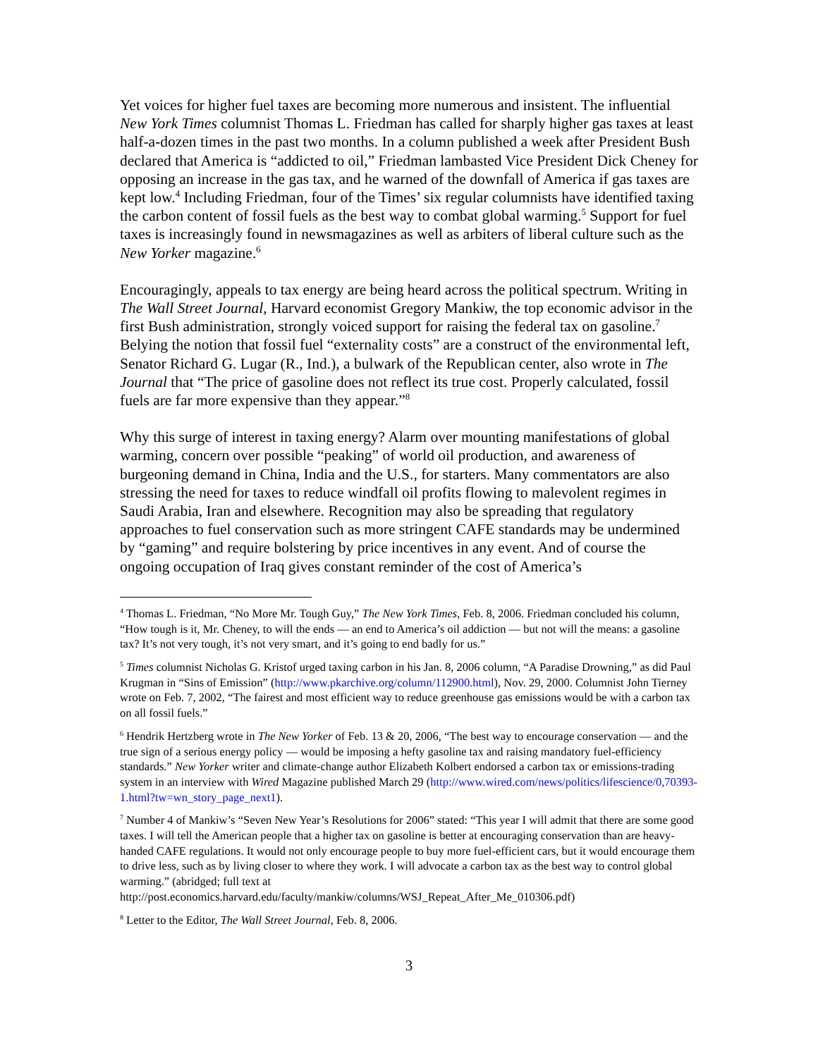Yet voices for higher fuel taxes are becoming more numerous and insistent. The influential New York Times columnist Thomas L. Friedman has called for sharply higher gas taxes at least half-a-dozen times in the past two months. In a column published a week after President Bush declared that America is “addicted to oil,” Friedman lambasted Vice President Dick Cheney for opposing an increase in the gas tax, and he warned of the downfall of America if gas taxes are kept low.<sup>4</sup> Including Friedman, four of the Times’ six regular columnists have identified taxing the carbon content of fossil fuels as the best way to combat global warming.<sup>5</sup> Support for fuel taxes is increasingly found in newsmagazines as well as arbiters of liberal culture such as the New Yorker magazine.<sup>6</sup>
Encouragingly, appeals to tax energy are being heard across the political spectrum. Writing in The Wall Street Journal, Harvard economist Gregory Mankiw, the top economic advisor in the first Bush administration, strongly voiced support for raising the federal tax on gasoline.<sup>7</sup> Belying the notion that fossil fuel “externality costs” are a construct of the environmental left, Senator Richard G. Lugar (R., Ind.), a bulwark of the Republican center, also wrote in The Journal that “The price of gasoline does not reflect its true cost. Properly calculated, fossil fuels are far more expensive than they appear.”<sup>8</sup>
Why this surge of interest in taxing energy? Alarm over mounting manifestations of global warming, concern over possible “peaking” of world oil production, and awareness of burgeoning demand in China, India and the U.S., for starters. Many commentators are also stressing the need for taxes to reduce windfall oil profits flowing to malevolent regimes in Saudi Arabia, Iran and elsewhere. Recognition may also be spreading that regulatory approaches to fuel conservation such as more stringent CAFE standards may be undermined by “gaming” and require bolstering by price incentives in any event. And of course the ongoing occupation of Iraq gives constant reminder of the cost of America’s
<sup>4</sup> Thomas L. Friedman, “No More Mr. Tough Guy,” The New York Times, Feb. 8, 2006. Friedman concluded his column, “How tough is it, Mr. Cheney, to will the ends — an end to America’s oil addiction — but not will the means: a gasoline tax? It’s not very tough, it’s not very smart, and it’s going to end badly for us.”
<sup>5</sup> Times columnist Nicholas G. Kristof urged taxing carbon in his Jan. 8, 2006 column, “A Paradise Drowning,” as did Paul Krugman in “Sins of Emission” (http://www.pkarchive.org/column/112900.html), Nov. 29, 2000. Columnist John Tierney wrote on Feb. 7, 2002, “The fairest and most efficient way to reduce greenhouse gas emissions would be with a carbon tax on all fossil fuels.”
<sup>6</sup> Hendrik Hertzberg wrote in The New Yorker of Feb. 13 & 20, 2006, “The best way to encourage conservation — and the true sign of a serious energy policy — would be imposing a hefty gasoline tax and raising mandatory fuel-efficiency standards.” New Yorker writer and climate-change author Elizabeth Kolbert endorsed a carbon tax or emissions-trading system in an interview with Wired Magazine published March 29 (http://www.wired.com/news/politics/lifescience/0,70393-1.html?tw=wn_story_page_next1).
<sup>7</sup> Number 4 of Mankiw’s “Seven New Year’s Resolutions for 2006” stated: “This year I will admit that there are some good taxes. I will tell the American people that a higher tax on gasoline is better at encouraging conservation than are heavy-handed CAFE regulations. It would not only encourage people to buy more fuel-efficient cars, but it would encourage them to drive less, such as by living closer to where they work. I will advocate a carbon tax as the best way to control global warming.” (abridged; full text at http://post.economics.harvard.edu/faculty/mankiw/columns/WSJ_Repeat_After_Me_010306.pdf)
<sup>8</sup> Letter to the Editor, The Wall Street Journal, Feb. 8, 2006.
3